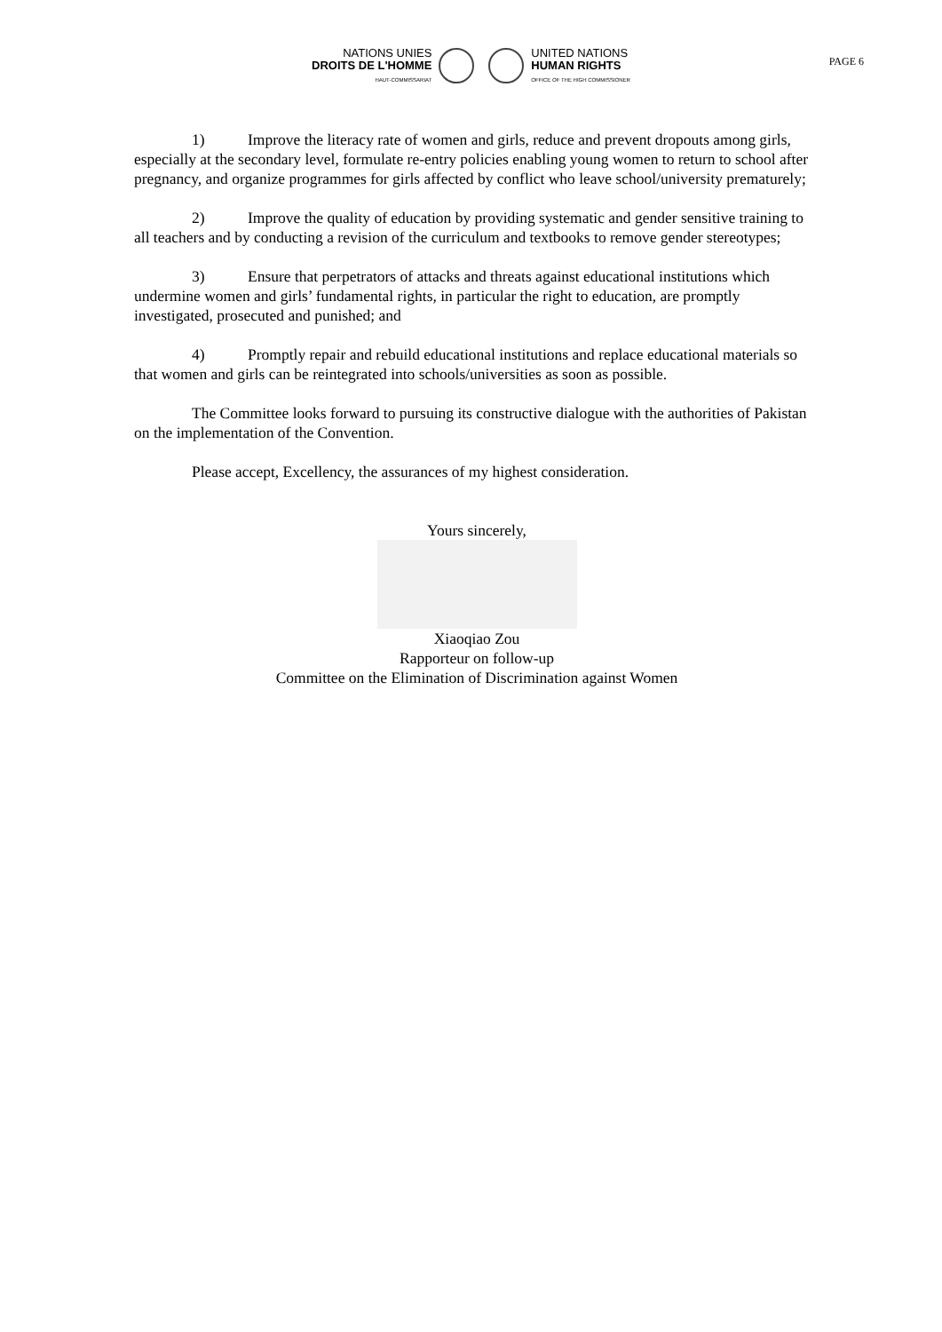PAGE 6
NATIONS UNIES
DROITS DE L'HOMME
HAUT-COMMISSARIAT
UNITED NATIONS
HUMAN RIGHTS
OFFICE OF THE HIGH COMMISSIONER
1) Improve the literacy rate of women and girls, reduce and prevent dropouts among girls, especially at the secondary level, formulate re-entry policies enabling young women to return to school after pregnancy, and organize programmes for girls affected by conflict who leave school/university prematurely;
2) Improve the quality of education by providing systematic and gender sensitive training to all teachers and by conducting a revision of the curriculum and textbooks to remove gender stereotypes;
3) Ensure that perpetrators of attacks and threats against educational institutions which undermine women and girls’ fundamental rights, in particular the right to education, are promptly investigated, prosecuted and punished; and
4) Promptly repair and rebuild educational institutions and replace educational materials so that women and girls can be reintegrated into schools/universities as soon as possible.
The Committee looks forward to pursuing its constructive dialogue with the authorities of Pakistan on the implementation of the Convention.
Please accept, Excellency, the assurances of my highest consideration.
Yours sincerely,
Xiaoqiao Zou
Rapporteur on follow-up
Committee on the Elimination of Discrimination against Women